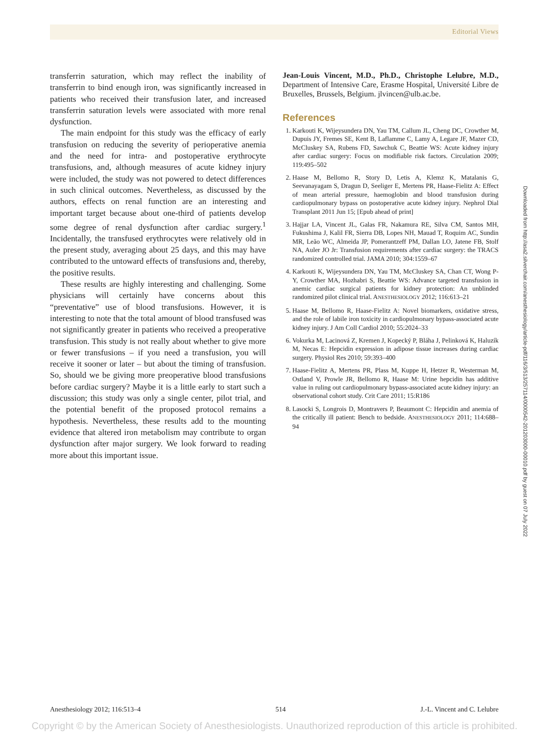Editorial Views
transferrin saturation, which may reflect the inability of transferrin to bind enough iron, was significantly increased in patients who received their transfusion later, and increased transferrin saturation levels were associated with more renal dysfunction.
The main endpoint for this study was the efficacy of early transfusion on reducing the severity of perioperative anemia and the need for intra- and postoperative erythrocyte transfusions, and, although measures of acute kidney injury were included, the study was not powered to detect differences in such clinical outcomes. Nevertheless, as discussed by the authors, effects on renal function are an interesting and important target because about one-third of patients develop some degree of renal dysfunction after cardiac surgery.<sup>1</sup> Incidentally, the transfused erythrocytes were relatively old in the present study, averaging about 25 days, and this may have contributed to the untoward effects of transfusions and, thereby, the positive results.
These results are highly interesting and challenging. Some physicians will certainly have concerns about this “preventative” use of blood transfusions. However, it is interesting to note that the total amount of blood transfused was not significantly greater in patients who received a preoperative transfusion. This study is not really about whether to give more or fewer transfusions – if you need a transfusion, you will receive it sooner or later – but about the timing of transfusion. So, should we be giving more preoperative blood transfusions before cardiac surgery? Maybe it is a little early to start such a discussion; this study was only a single center, pilot trial, and the potential benefit of the proposed protocol remains a hypothesis. Nevertheless, these results add to the mounting evidence that altered iron metabolism may contribute to organ dysfunction after major surgery. We look forward to reading more about this important issue.
Jean-Louis Vincent, M.D., Ph.D., Christophe Lelubre, M.D., Department of Intensive Care, Erasme Hospital, Université Libre de Bruxelles, Brussels, Belgium. jlvincen@ulb.ac.be.
References
1. Karkouti K, Wijeysundera DN, Yau TM, Callum JL, Cheng DC, Crowther M, Dupuis JY, Fremes SE, Kent B, Laflamme C, Lamy A, Legare JF, Mazer CD, McCluskey SA, Rubens FD, Sawchuk C, Beattie WS: Acute kidney injury after cardiac surgery: Focus on modifiable risk factors. Circulation 2009; 119:495–502
2. Haase M, Bellomo R, Story D, Letis A, Klemz K, Matalanis G, Seevanayagam S, Dragun D, Seeliger E, Mertens PR, Haase-Fielitz A: Effect of mean arterial pressure, haemoglobin and blood transfusion during cardiopulmonary bypass on postoperative acute kidney injury. Nephrol Dial Transplant 2011 Jun 15; [Epub ahead of print]
3. Hajjar LA, Vincent JL, Galas FR, Nakamura RE, Silva CM, Santos MH, Fukushima J, Kalil FR, Sierra DB, Lopes NH, Mauad T, Roquim AC, Sundin MR, Leão WC, Almeida JP, Pomerantzeff PM, Dallan LO, Jatene FB, Stolf NA, Auler JO Jr: Transfusion requirements after cardiac surgery: the TRACS randomized controlled trial. JAMA 2010; 304:1559–67
4. Karkouti K, Wijeysundera DN, Yau TM, McCluskey SA, Chan CT, Wong P-Y, Crowther MA, Hozhabri S, Beattie WS: Advance targeted transfusion in anemic cardiac surgical patients for kidney protection: An unblinded randomized pilot clinical trial. ANESTHESIOLOGY 2012; 116:613–21
5. Haase M, Bellomo R, Haase-Fielitz A: Novel biomarkers, oxidative stress, and the role of labile iron toxicity in cardiopulmonary bypass-associated acute kidney injury. J Am Coll Cardiol 2010; 55:2024–33
6. Vokurka M, Lacinová Z, Kremen J, Kopecký P, Bláha J, Pelinková K, Haluzík M, Necas E: Hepcidin expression in adipose tissue increases during cardiac surgery. Physiol Res 2010; 59:393–400
7. Haase-Fielitz A, Mertens PR, Plass M, Kuppe H, Hetzer R, Westerman M, Ostland V, Prowle JR, Bellomo R, Haase M: Urine hepcidin has additive value in ruling out cardiopulmonary bypass-associated acute kidney injury: an observational cohort study. Crit Care 2011; 15:R186
8. Lasocki S, Longrois D, Montravers P, Beaumont C: Hepcidin and anemia of the critically ill patient: Bench to bedside. ANESTHESIOLOGY 2011; 114:688–94
Downloaded from http://asa2.silverchair.com/anesthesiology/article-pdf/116/3/513/257114/0000542-201203000-00010.pdf by guest on 07 July 2022
Anesthesiology 2012; 116:513–4 514 J.-L. Vincent and C. Lelubre
Copyright © by the American Society of Anesthesiologists. Unauthorized reproduction of this article is prohibited.